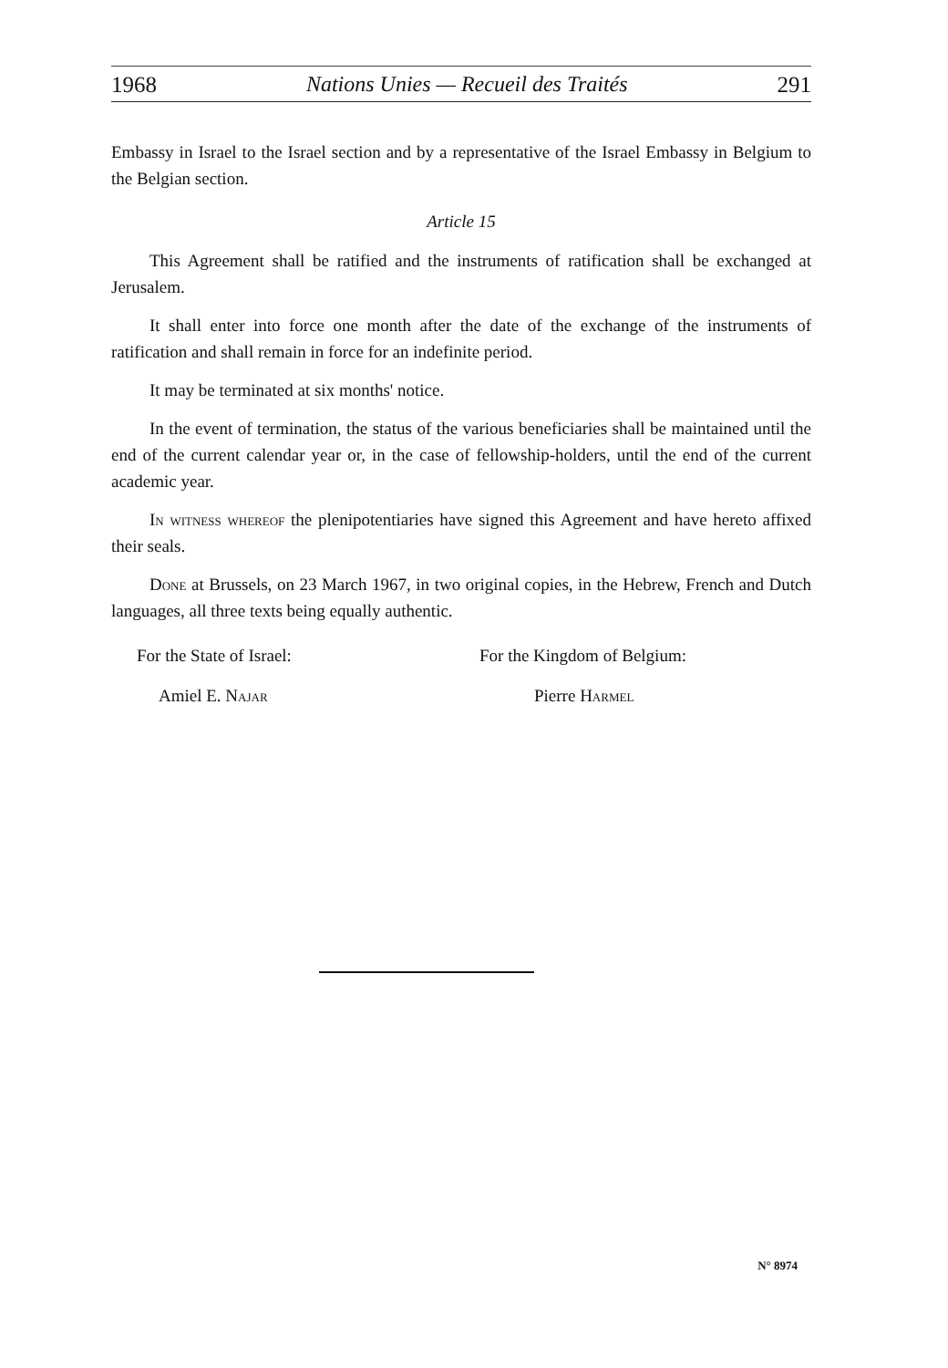1968 Nations Unies — Recueil des Traités 291
Embassy in Israel to the Israel section and by a representative of the Israel Embassy in Belgium to the Belgian section.
Article 15
This Agreement shall be ratified and the instruments of ratification shall be exchanged at Jerusalem.
It shall enter into force one month after the date of the exchange of the instruments of ratification and shall remain in force for an indefinite period.
It may be terminated at six months' notice.
In the event of termination, the status of the various beneficiaries shall be maintained until the end of the current calendar year or, in the case of fellowship-holders, until the end of the current academic year.
In witness whereof the plenipotentiaries have signed this Agreement and have hereto affixed their seals.
Done at Brussels, on 23 March 1967, in two original copies, in the Hebrew, French and Dutch languages, all three texts being equally authentic.
For the State of Israel:
Amiel E. Najar
For the Kingdom of Belgium:
Pierre Harmel
N° 8974